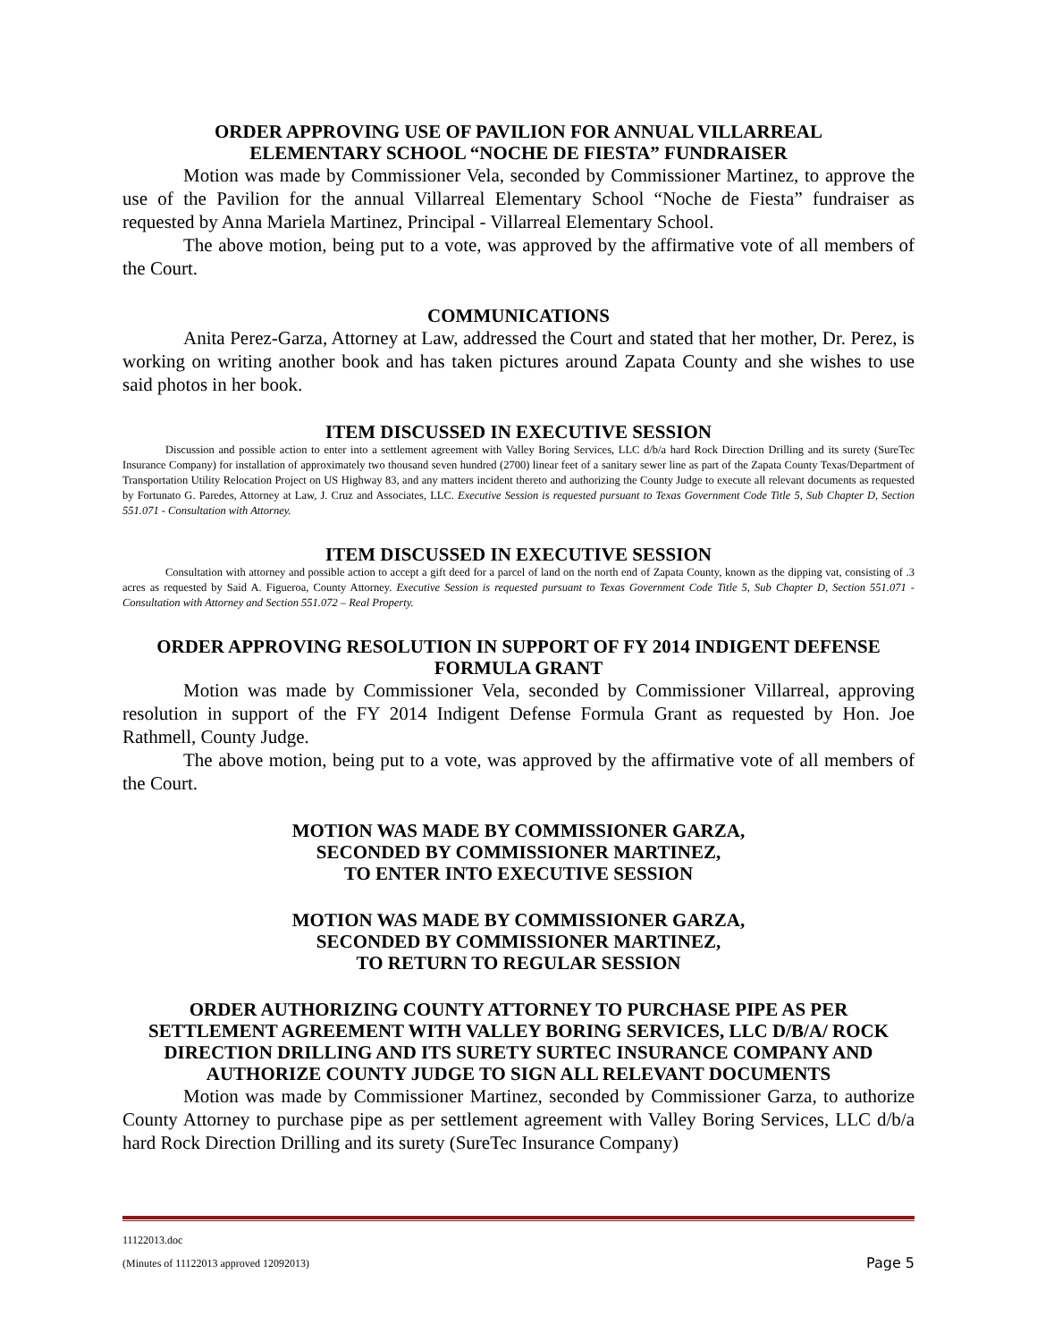ORDER APPROVING USE OF PAVILION FOR ANNUAL VILLARREAL
ELEMENTARY SCHOOL “NOCHE DE FIESTA” FUNDRAISER
Motion was made by Commissioner Vela, seconded by Commissioner Martinez, to approve the use of the Pavilion for the annual Villarreal Elementary School “Noche de Fiesta” fundraiser as requested by Anna Mariela Martinez, Principal - Villarreal Elementary School.
The above motion, being put to a vote, was approved by the affirmative vote of all members of the Court.
COMMUNICATIONS
Anita Perez-Garza, Attorney at Law, addressed the Court and stated that her mother, Dr. Perez, is working on writing another book and has taken pictures around Zapata County and she wishes to use said photos in her book.
ITEM DISCUSSED IN EXECUTIVE SESSION
Discussion and possible action to enter into a settlement agreement with Valley Boring Services, LLC d/b/a hard Rock Direction Drilling and its surety (SureTec Insurance Company) for installation of approximately two thousand seven hundred (2700) linear feet of a sanitary sewer line as part of the Zapata County Texas/Department of Transportation Utility Relocation Project on US Highway 83, and any matters incident thereto and authorizing the County Judge to execute all relevant documents as requested by Fortunato G. Paredes, Attorney at Law, J. Cruz and Associates, LLC. Executive Session is requested pursuant to Texas Government Code Title 5, Sub Chapter D, Section 551.071 - Consultation with Attorney.
ITEM DISCUSSED IN EXECUTIVE SESSION
Consultation with attorney and possible action to accept a gift deed for a parcel of land on the north end of Zapata County, known as the dipping vat, consisting of .3 acres as requested by Said A. Figueroa, County Attorney. Executive Session is requested pursuant to Texas Government Code Title 5, Sub Chapter D, Section 551.071 - Consultation with Attorney and Section 551.072 – Real Property.
ORDER APPROVING RESOLUTION IN SUPPORT OF FY 2014 INDIGENT DEFENSE
FORMULA GRANT
Motion was made by Commissioner Vela, seconded by Commissioner Villarreal, approving resolution in support of the FY 2014 Indigent Defense Formula Grant as requested by Hon. Joe Rathmell, County Judge.
The above motion, being put to a vote, was approved by the affirmative vote of all members of the Court.
MOTION WAS MADE BY COMMISSIONER GARZA,
SECONDED BY COMMISSIONER MARTINEZ,
TO ENTER INTO EXECUTIVE SESSION
MOTION WAS MADE BY COMMISSIONER GARZA,
SECONDED BY COMMISSIONER MARTINEZ,
TO RETURN TO REGULAR SESSION
ORDER AUTHORIZING COUNTY ATTORNEY TO PURCHASE PIPE AS PER SETTLEMENT AGREEMENT WITH VALLEY BORING SERVICES, LLC D/B/A/ ROCK DIRECTION DRILLING AND ITS SURETY SURTEC INSURANCE COMPANY AND AUTHORIZE COUNTY JUDGE TO SIGN ALL RELEVANT DOCUMENTS
Motion was made by Commissioner Martinez, seconded by Commissioner Garza, to authorize County Attorney to purchase pipe as per settlement agreement with Valley Boring Services, LLC d/b/a hard Rock Direction Drilling and its surety (SureTec Insurance Company)
11122013.doc
(Minutes of 11122013 approved 12092013) Page 5